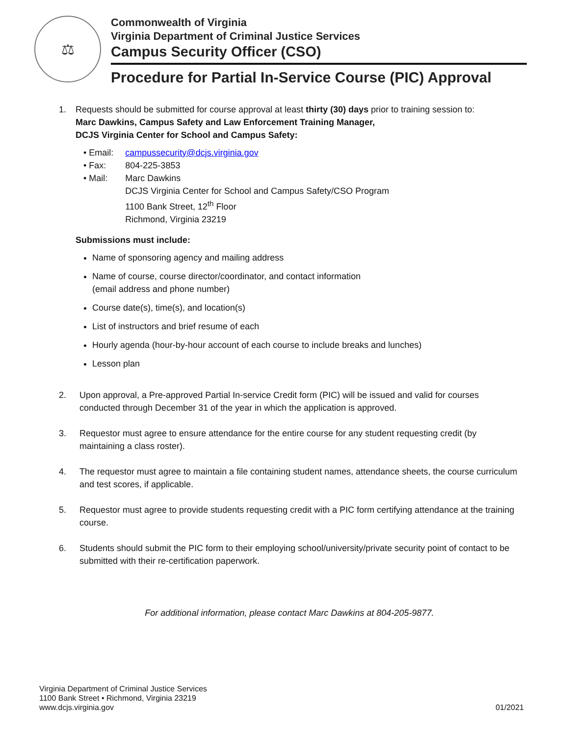⚖
Commonwealth of Virginia
Virginia Department of Criminal Justice Services
Campus Security Officer (CSO)
Procedure for Partial In-Service Course (PIC) Approval
1. Requests should be submitted for course approval at least thirty (30) days prior to training session to:
Marc Dawkins, Campus Safety and Law Enforcement Training Manager,
DCJS Virginia Center for School and Campus Safety:
| • Email: | campussecurity@dcjs.virginia.gov |
| • Fax: | 804-225-3853 |
| • Mail: | Marc Dawkins DCJS Virginia Center for School and Campus Safety/CSO Program 1100 Bank Street, 12<sup>th</sup> Floor Richmond, Virginia 23219 |
Submissions must include:
Name of sponsoring agency and mailing address
Name of course, course director/coordinator, and contact information
(email address and phone number)
Course date(s), time(s), and location(s)
List of instructors and brief resume of each
Hourly agenda (hour-by-hour account of each course to include breaks and lunches)
Lesson plan
2. Upon approval, a Pre-approved Partial In-service Credit form (PIC) will be issued and valid for courses conducted through December 31 of the year in which the application is approved.
3. Requestor must agree to ensure attendance for the entire course for any student requesting credit (by maintaining a class roster).
4. The requestor must agree to maintain a file containing student names, attendance sheets, the course curriculum and test scores, if applicable.
5. Requestor must agree to provide students requesting credit with a PIC form certifying attendance at the training course.
6. Students should submit the PIC form to their employing school/university/private security point of contact to be submitted with their re-certification paperwork.
For additional information, please contact Marc Dawkins at 804-205-9877.
Virginia Department of Criminal Justice Services
1100 Bank Street • Richmond, Virginia 23219
www.dcjs.virginia.gov
01/2021